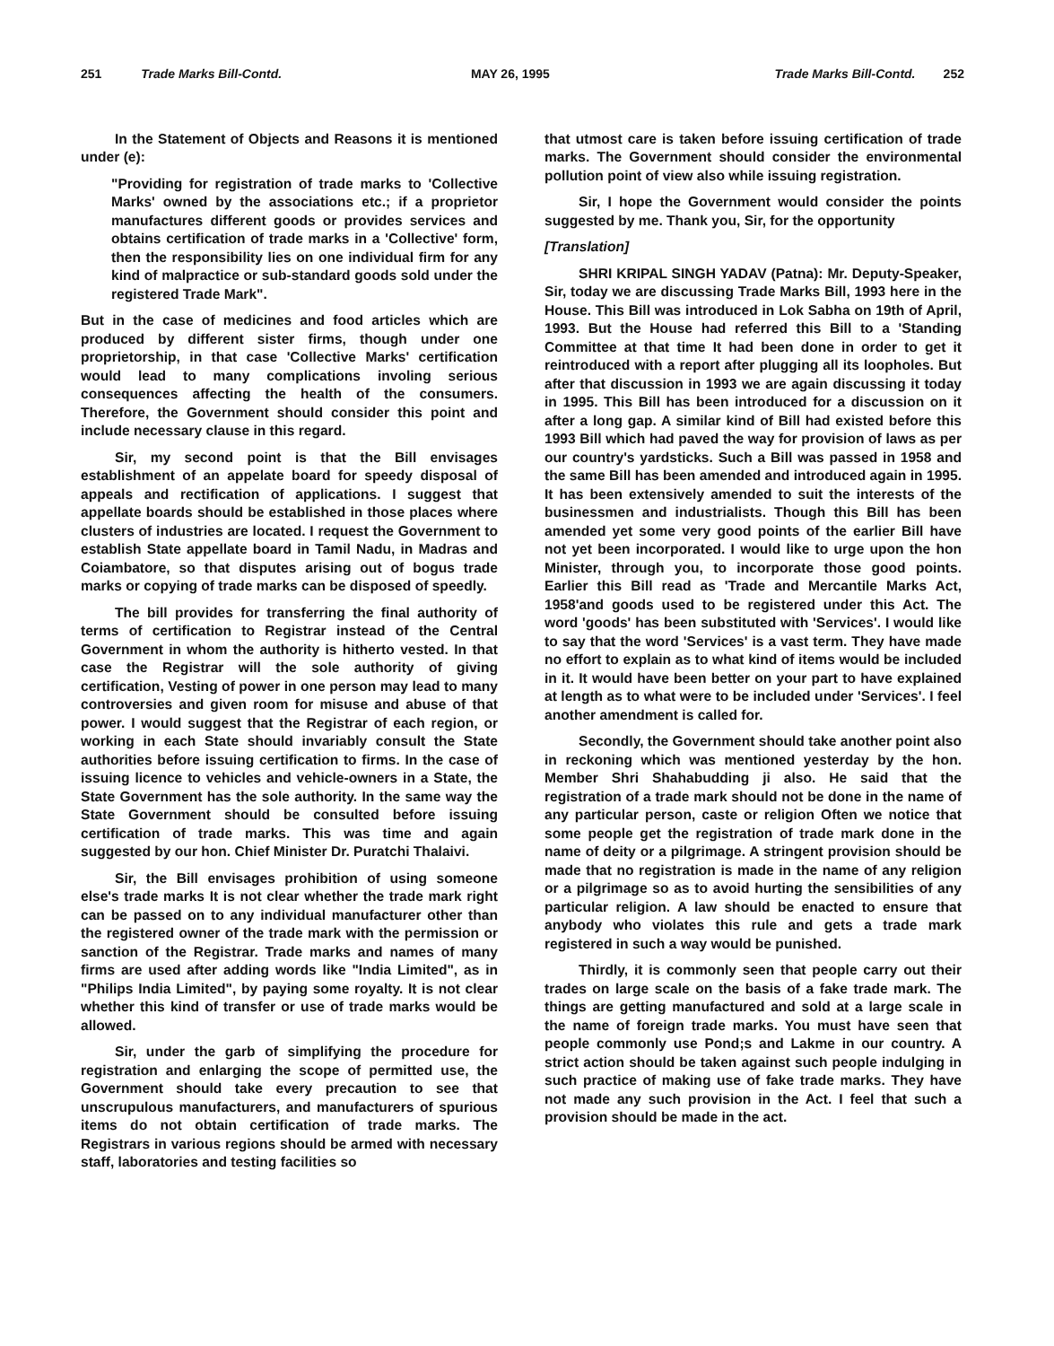251 Trade Marks Bill-Contd. MAY 26, 1995 Trade Marks Bill-Contd. 252
In the Statement of Objects and Reasons it is mentioned under (e):
"Providing for registration of trade marks to 'Collective Marks' owned by the associations etc.; if a proprietor manufactures different goods or provides services and obtains certification of trade marks in a 'Collective' form, then the responsibility lies on one individual firm for any kind of malpractice or sub-standard goods sold under the registered Trade Mark".
But in the case of medicines and food articles which are produced by different sister firms, though under one proprietorship, in that case 'Collective Marks' certification would lead to many complications involing serious consequences affecting the health of the consumers. Therefore, the Government should consider this point and include necessary clause in this regard.
Sir, my second point is that the Bill envisages establishment of an appelate board for speedy disposal of appeals and rectification of applications. I suggest that appellate boards should be established in those places where clusters of industries are located. I request the Government to establish State appellate board in Tamil Nadu, in Madras and Coiambatore, so that disputes arising out of bogus trade marks or copying of trade marks can be disposed of speedly.
The bill provides for transferring the final authority of terms of certification to Registrar instead of the Central Government in whom the authority is hitherto vested. In that case the Registrar will the sole authority of giving certification, Vesting of power in one person may lead to many controversies and given room for misuse and abuse of that power. I would suggest that the Registrar of each region, or working in each State should invariably consult the State authorities before issuing certification to firms. In the case of issuing licence to vehicles and vehicle-owners in a State, the State Government has the sole authority. In the same way the State Government should be consulted before issuing certification of trade marks. This was time and again suggested by our hon. Chief Minister Dr. Puratchi Thalaivi.
Sir, the Bill envisages prohibition of using someone else's trade marks It is not clear whether the trade mark right can be passed on to any individual manufacturer other than the registered owner of the trade mark with the permission or sanction of the Registrar. Trade marks and names of many firms are used after adding words like "India Limited", as in "Philips India Limited", by paying some royalty. It is not clear whether this kind of transfer or use of trade marks would be allowed.
Sir, under the garb of simplifying the procedure for registration and enlarging the scope of permitted use, the Government should take every precaution to see that unscrupulous manufacturers, and manufacturers of spurious items do not obtain certification of trade marks. The Registrars in various regions should be armed with necessary staff, laboratories and testing facilities so
that utmost care is taken before issuing certification of trade marks. The Government should consider the environmental pollution point of view also while issuing registration.
Sir, I hope the Government would consider the points suggested by me. Thank you, Sir, for the opportunity
[Translation]
SHRI KRIPAL SINGH YADAV (Patna): Mr. Deputy-Speaker, Sir, today we are discussing Trade Marks Bill, 1993 here in the House. This Bill was introduced in Lok Sabha on 19th of April, 1993. But the House had referred this Bill to a 'Standing Committee at that time It had been done in order to get it reintroduced with a report after plugging all its loopholes. But after that discussion in 1993 we are again discussing it today in 1995. This Bill has been introduced for a discussion on it after a long gap. A similar kind of Bill had existed before this 1993 Bill which had paved the way for provision of laws as per our country's yardsticks. Such a Bill was passed in 1958 and the same Bill has been amended and introduced again in 1995. It has been extensively amended to suit the interests of the businessmen and industrialists. Though this Bill has been amended yet some very good points of the earlier Bill have not yet been incorporated. I would like to urge upon the hon Minister, through you, to incorporate those good points. Earlier this Bill read as 'Trade and Mercantile Marks Act, 1958'and goods used to be registered under this Act. The word 'goods' has been substituted with 'Services'. I would like to say that the word 'Services' is a vast term. They have made no effort to explain as to what kind of items would be included in it. It would have been better on your part to have explained at length as to what were to be included under 'Services'. I feel another amendment is called for.
Secondly, the Government should take another point also in reckoning which was mentioned yesterday by the hon. Member Shri Shahabudding ji also. He said that the registration of a trade mark should not be done in the name of any particular person, caste or religion Often we notice that some people get the registration of trade mark done in the name of deity or a pilgrimage. A stringent provision should be made that no registration is made in the name of any religion or a pilgrimage so as to avoid hurting the sensibilities of any particular religion. A law should be enacted to ensure that anybody who violates this rule and gets a trade mark registered in such a way would be punished.
Thirdly, it is commonly seen that people carry out their trades on large scale on the basis of a fake trade mark. The things are getting manufactured and sold at a large scale in the name of foreign trade marks. You must have seen that people commonly use Pond;s and Lakme in our country. A strict action should be taken against such people indulging in such practice of making use of fake trade marks. They have not made any such provision in the Act. I feel that such a provision should be made in the act.